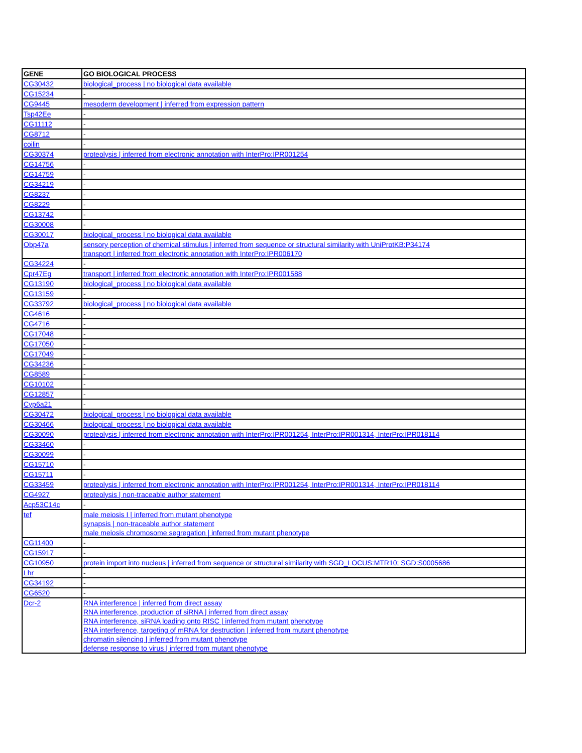| GENE | GO BIOLOGICAL PROCESS |
| --- | --- |
| CG30432 | biological_process / no biological data available |
| CG15234 | - |
| CG9445 | mesoderm development / inferred from expression pattern |
| Tsp42Ee | - |
| CG11112 | - |
| CG8712 | - |
| coilin | - |
| CG30374 | proteolysis / inferred from electronic annotation with InterPro:IPR001254 |
| CG14756 | - |
| CG14759 | - |
| CG34219 | - |
| CG8237 | - |
| CG8229 | - |
| CG13742 | - |
| CG30008 | - |
| CG30017 | biological_process / no biological data available |
| Obp47a | sensory perception of chemical stimulus / inferred from sequence or structural similarity with UniProtKB:P34174 transport / inferred from electronic annotation with InterPro:IPR006170 |
| CG34224 | - |
| Cpr47Eg | transport / inferred from electronic annotation with InterPro:IPR001588 |
| CG13190 | biological_process / no biological data available |
| CG13159 | - |
| CG33792 | biological_process / no biological data available |
| CG4616 | - |
| CG4716 | - |
| CG17048 | - |
| CG17050 | - |
| CG17049 | - |
| CG34236 | - |
| CG8589 | - |
| CG10102 | - |
| CG12857 | - |
| Cyp6a21 | - |
| CG30472 | biological_process / no biological data available |
| CG30466 | biological_process / no biological data available |
| CG30090 | proteolysis / inferred from electronic annotation with InterPro:IPR001254, InterPro:IPR001314, InterPro:IPR018114 |
| CG33460 | - |
| CG30099 | - |
| CG15710 | - |
| CG15711 | - |
| CG33459 | proteolysis / inferred from electronic annotation with InterPro:IPR001254, InterPro:IPR001314, InterPro:IPR018114 |
| CG4927 | proteolysis / non-traceable author statement |
| Acp53C14c | - |
| tef | male meiosis I / inferred from mutant phenotype synapsis / non-traceable author statement male meiosis chromosome segregation / inferred from mutant phenotype |
| CG11400 | - |
| CG15917 | - |
| CG10950 | protein import into nucleus / inferred from sequence or structural similarity with SGD_LOCUS:MTR10; SGD:S0005686 |
| Lhr | - |
| CG34192 | - |
| CG6520 | - |
| Dcr-2 | RNA interference / inferred from direct assay RNA interference, production of siRNA / inferred from direct assay RNA interference, siRNA loading onto RISC / inferred from mutant phenotype RNA interference, targeting of mRNA for destruction / inferred from mutant phenotype chromatin silencing / inferred from mutant phenotype defense response to virus / inferred from mutant phenotype |